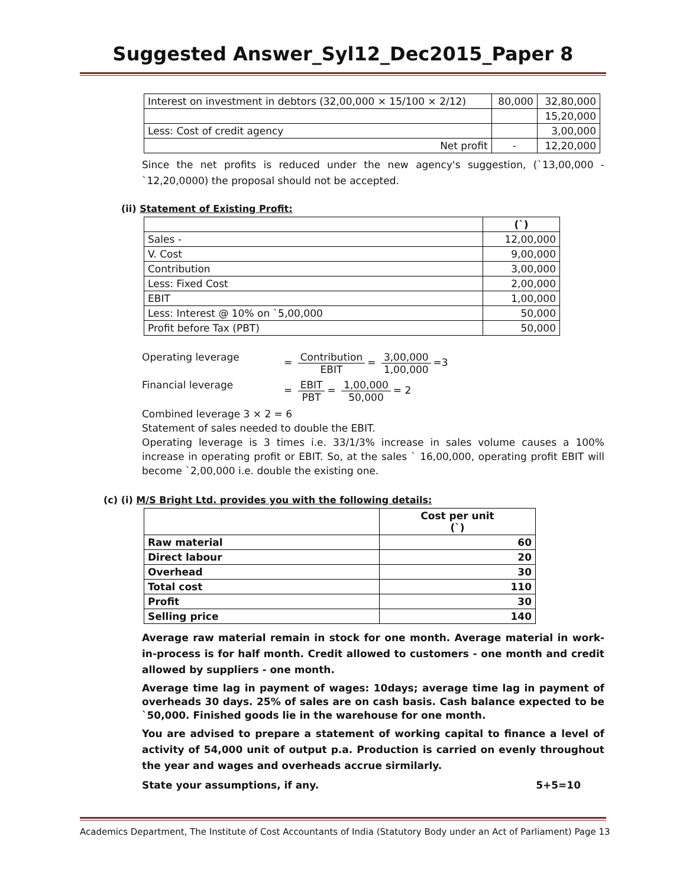Suggested Answer_Syl12_Dec2015_Paper 8
| Interest on investment in debtors (32,00,000 × 15/100 × 2/12) | 80,000 | 32,80,000 |
| | | 15,20,000 |
| Less: Cost of credit agency | | 3,00,000 |
| Net profit | - | 12,20,000 |
Since the net profits is reduced under the new agency's suggestion, (`13,00,000 - `12,20,0000) the proposal should not be accepted.
(ii) Statement of Existing Profit:
| | (`) |
| Sales - | 12,00,000 |
| V. Cost | 9,00,000 |
| Contribution | 3,00,000 |
| Less: Fixed Cost | 2,00,000 |
| EBIT | 1,00,000 |
| Less: Interest @ 10% on `5,00,000 | 50,000 |
| Profit before Tax (PBT) | 50,000 |
Operating leverage = Contribution EBIT = 3,00,000 1,00,000 =3
Financial leverage = EBIT PBT = 1,00,000 50,000 = 2
Combined leverage 3 × 2 = 6
Statement of sales needed to double the EBIT.
Operating leverage is 3 times i.e. 33/1/3% increase in sales volume causes a 100% increase in operating profit or EBIT. So, at the sales ` 16,00,000, operating profit EBIT will become `2,00,000 i.e. double the existing one.
(c) (i) M/S Bright Ltd. provides you with the following details:
| | Cost per unit (`) |
| Raw material | 60 |
| Direct labour | 20 |
| Overhead | 30 |
| Total cost | 110 |
| Profit | 30 |
| Selling price | 140 |
Average raw material remain in stock for one month. Average material in work-in-process is for half month. Credit allowed to customers - one month and credit allowed by suppliers - one month.
Average time lag in payment of wages: 10days; average time lag in payment of overheads 30 days. 25% of sales are on cash basis. Cash balance expected to be `50,000. Finished goods lie in the warehouse for one month.
You are advised to prepare a statement of working capital to finance a level of activity of 54,000 unit of output p.a. Production is carried on evenly throughout the year and wages and overheads accrue sirmilarly.
State your assumptions, if any. 5+5=10
Academics Department, The Institute of Cost Accountants of India (Statutory Body under an Act of Parliament) Page 13